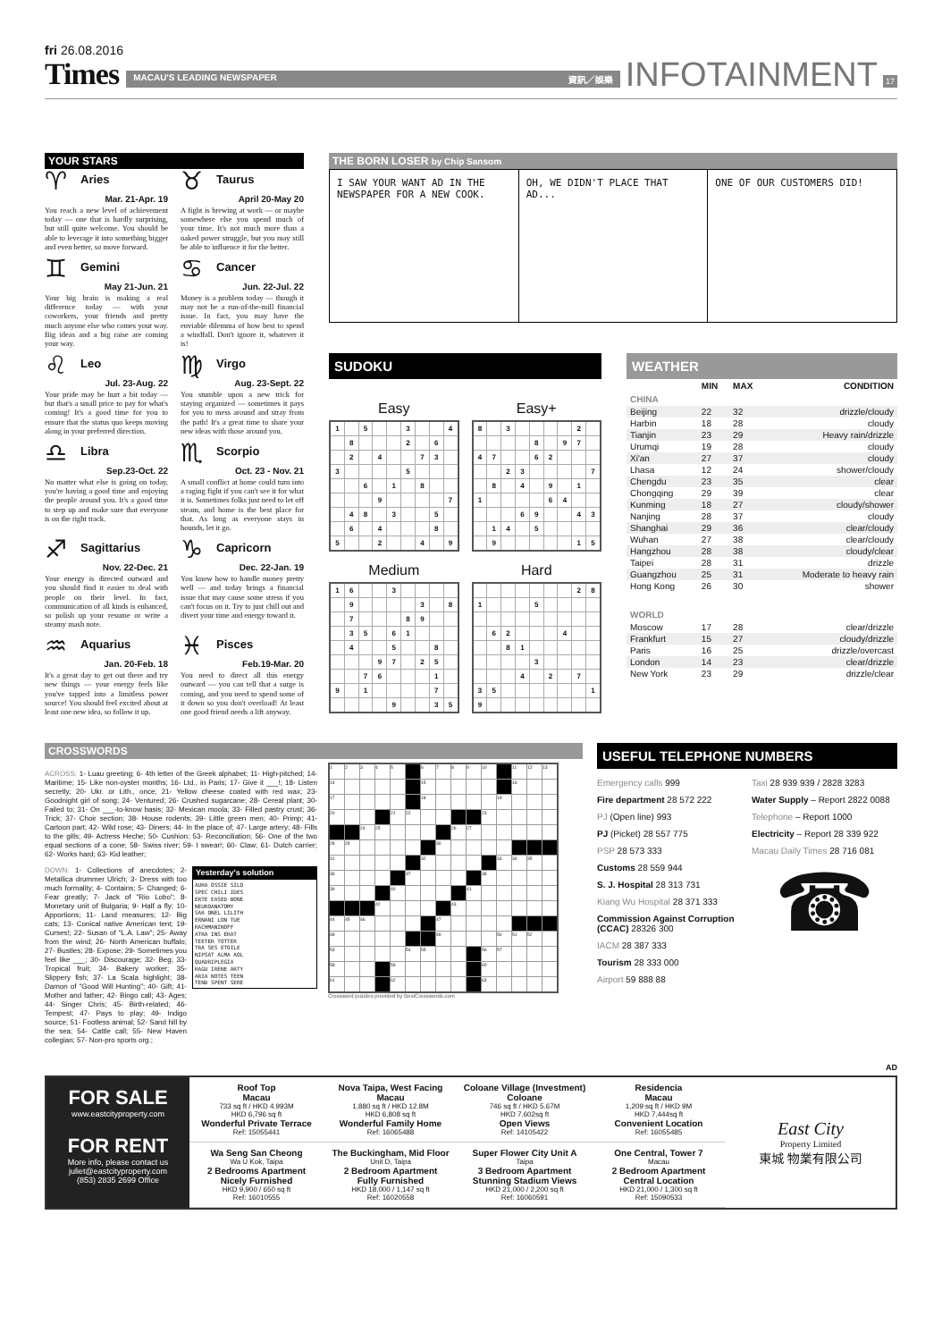fri 26.08.2016
Times
MACAU'S LEADING NEWSPAPER 資訊／娛樂
INFOTAINMENT 17
YOUR STARS
♈
Aries
Mar. 21-Apr. 19
You reach a new level of achievement today — one that is hardly surprising, but still quite welcome. You should be able to leverage it into something bigger and even better, so move forward.
♉
Taurus
April 20-May 20
A fight is brewing at work — or maybe somewhere else you spend much of your time. It's not much more than a naked power struggle, but you may still be able to influence it for the better.
♊
Gemini
May 21-Jun. 21
Your big brain is making a real difference today — with your coworkers, your friends and pretty much anyone else who comes your way. Big ideas and a big raise are coming your way.
♋
Cancer
Jun. 22-Jul. 22
Money is a problem today — though it may not be a run-of-the-mill financial issue. In fact, you may have the enviable dilemma of how best to spend a windfall. Don't ignore it, whatever it is!
♌
Leo
Jul. 23-Aug. 22
Your pride may be hurt a bit today — but that's a small price to pay for what's coming! It's a good time for you to ensure that the status quo keeps moving along in your preferred direction.
♍
Virgo
Aug. 23-Sept. 22
You stumble upon a new trick for staying organized — sometimes it pays for you to mess around and stray from the path! It's a great time to share your new ideas with those around you.
♎
Libra
Sep.23-Oct. 22
No matter what else is going on today, you're having a good time and enjoying the people around you. It's a good time to step up and make sure that everyone is on the right track.
♏
Scorpio
Oct. 23 - Nov. 21
A small conflict at home could turn into a raging fight if you can't see it for what it is. Sometimes folks just need to let off steam, and home is the best place for that. As long as everyone stays in bounds, let it go.
♐
Sagittarius
Nov. 22-Dec. 21
Your energy is directed outward and you should find it easier to deal with people on their level. In fact, communication of all kinds is enhanced, so polish up your resume or write a steamy mash note.
♑
Capricorn
Dec. 22-Jan. 19
You know how to handle money pretty well — and today brings a financial issue that may cause some stress if you can't focus on it. Try to just chill out and divert your time and energy toward it.
♒
Aquarius
Jan. 20-Feb. 18
It's a great day to get out there and try new things — your energy feels like you've tapped into a limitless power source! You should feel excited about at least one new idea, so follow it up.
♓
Pisces
Feb.19-Mar. 20
You need to direct all this energy outward — you can tell that a surge is coming, and you need to spend some of it down so you don't overload! At least one good friend needs a lift anyway.
THE BORN LOSER by Chip Sansom
I SAW YOUR WANT AD IN THE NEWSPAPER FOR A NEW COOK.
OH, WE DIDN'T PLACE THAT AD... ONE OF OUR CUSTOMERS DID!
SUDOKU
Easy
| 1 | | 5 | | | 3 | | | 4 |
| | 8 | | | | 2 | | 6 | |
| | 2 | | 4 | | | 7 | 3 | |
| 3 | | | | | 5 | | | |
| | | 6 | | 1 | | 8 | | |
| | | | 9 | | | | | 7 |
| | 4 | 8 | | 3 | | | 5 | |
| | 6 | | 4 | | | | 8 | |
| 5 | | | 2 | | | 4 | | 9 |
Easy+
| 8 | | 3 | | | | | 2 | |
| | | | | 8 | | 9 | 7 | |
| 4 | 7 | | | 6 | 2 | | | |
| | | 2 | 3 | | | | | 7 |
| | 8 | | 4 | | 9 | | 1 | |
| 1 | | | | | 6 | 4 | | |
| | | | 6 | 9 | | | 4 | 3 |
| | 1 | 4 | | 5 | | | | |
| | 9 | | | | | | 1 | 5 |
Medium
| 1 | 6 | | | 3 | | | | |
| | 9 | | | | | 3 | | 8 |
| | 7 | | | | 8 | 9 | | |
| | 3 | 5 | | 6 | 1 | | | |
| | 4 | | | 5 | | | 8 | |
| | | | 9 | 7 | | 2 | 5 | |
| | | 7 | 6 | | | | 1 | |
| 9 | | 1 | | | | | 7 | |
| | | | | 9 | | | 3 | 5 |
Hard
| | | | | | | | 2 | 8 |
| 1 | | | | 5 | | | | |
| | 6 | 2 | | | | 4 | | |
| | | 8 | 1 | | | | | |
| | | | | 3 | | | | |
| | | | 4 | | 2 | | 7 | |
| 3 | 5 | | | | | | | 1 |
| 9 | | | | | | | | |
WEATHER
| | MIN | MAX | CONDITION |
| --- | --- | --- | --- |
| CHINA | | | |
| Beijing | 22 | 32 | drizzle/cloudy |
| Harbin | 18 | 28 | cloudy |
| Tianjin | 23 | 29 | Heavy rain/drizzle |
| Urumqi | 19 | 28 | cloudy |
| Xi'an | 27 | 37 | cloudy |
| Lhasa | 12 | 24 | shower/cloudy |
| Chengdu | 23 | 35 | clear |
| Chongqing | 29 | 39 | clear |
| Kunming | 18 | 27 | cloudy/shower |
| Nanjing | 28 | 37 | cloudy |
| Shanghai | 29 | 36 | clear/cloudy |
| Wuhan | 27 | 38 | clear/cloudy |
| Hangzhou | 28 | 38 | cloudy/clear |
| Taipei | 28 | 31 | drizzle |
| Guangzhou | 25 | 31 | Moderate to heavy rain |
| Hong Kong | 26 | 30 | shower |
| WORLD | | | |
| Moscow | 17 | 28 | clear/drizzle |
| Frankfurt | 15 | 27 | cloudy/drizzle |
| Paris | 16 | 25 | drizzle/overcast |
| London | 14 | 23 | clear/drizzle |
| New York | 23 | 29 | drizzle/clear |
CROSSWORDS
ACROSS: 1- Luau greeting; 6- 4th letter of the Greek alphabet; 11- High-pitched; 14- Maritime; 15- Like non-oyster months; 16- Ltd., in Paris; 17- Give it ___!; 18- Listen secretly; 20- Ukr. or Lith., once; 21- Yellow cheese coated with red wax; 23- Goodnight girl of song; 24- Ventured; 26- Crushed sugarcane; 28- Cereal plant; 30- Failed to; 31- On ___-to-know basis; 32- Mexican moola; 33- Filled pastry crust; 36- Trick; 37- Choir section; 38- House rodents; 39- Little green men; 40- Primp; 41- Cartoon part; 42- Wild rose; 43- Diners; 44- In the place of; 47- Large artery; 48- Fills to the gills; 49- Actress Heche; 50- Cushion; 53- Reconciliation; 56- One of the two equal sections of a cone; 58- Swiss river; 59- I swear!; 60- Claw; 61- Dutch carrier; 62- Works hard; 63- Kid leather;
DOWN: 1- Collections of anecdotes; 2- Metallica drummer Ulrich; 3- Dress with too much formality; 4- Contains; 5- Changed; 6- Fear greatly; 7- Jack of "Rio Lobo"; 8- Monetary unit of Bulgaria; 9- Half a fly; 10- Apportions; 11- Land measures; 12- Big cats; 13- Conical native American tent; 19- Curses!; 22- Susan of "L.A. Law"; 25- Away from the wind; 26- North American buffalo; 27- Bustles; 28- Expose; 29- Sometimes you feel like ___; 30- Discourage; 32- Beg; 33- Tropical fruit; 34- Bakery worker; 35- Slippery fish; 37- La Scala highlight; 38- Damon of "Good Will Hunting"; 40- Gift; 41- Mother and father; 42- Bingo call; 43- Ages; 44- Singer Chris; 45- Birth-related; 46- Tempest; 47- Pays to play; 49- Indigo source; 51- Footless animal; 52- Sand hill by the sea; 54- Cattle call; 55- New Haven collegian; 57- Non-pro sports org.;
Yesterday's solution
AURA OSSIE SILO
SPEC CHILI IDES
ERTE EASED BONE
NEUROANATOMY
SAR ONEL LILITH
ERNANI LON TUE
RACHMANINOFF
ATRA INS ERAT
TEETER TOTTER
TRA SES ETOILE
NIPSAT ALMA AOL
QUADRIPLEGIA
RAGU IRENE ARTY
ARIA NOTES TEEN
TEND SPENT SERE
| 1 | 2 | 3 | 4 | 5 | | 6 | 7 | 8 | 9 | 10 | | 11 | 12 | 13 |
| 14 | | | | | | 15 | | | | | | 16 | | |
| 17 | | | | | | 18 | | | | | 19 | | | |
| 20 | | | | 21 | 22 | | | | | 23 | | | | |
| | | 24 | 25 | | | | | 26 | 27 | | | | | |
| 28 | 29 | | | | | | 30 | | | | | | | |
| 31 | | | | | | 32 | | | | | 33 | 34 | 35 | |
| 36 | | | | | 37 | | | | | 38 | | | | |
| 39 | | | | 40 | | | | | 41 | | | | | |
| | | | 42 | | | | | 43 | | | | | | |
| 44 | 45 | 46 | | | | | 47 | | | | | | | |
| 48 | | | | | | | 49 | | | | 50 | 51 | 52 | |
| 53 | | | | | 54 | 55 | | | | 56 | 57 | | | |
| 58 | | | | 59 | | | | | | 60 | | | | |
| 61 | | | | 62 | | | | | | 63 | | | | |
Crossword puzzles provided by BestCrosswords.com
USEFUL TELEPHONE NUMBERS
Emergency calls 999
Fire department 28 572 222
PJ (Open line) 993
PJ (Picket) 28 557 775
PSP 28 573 333
Customs 28 559 944
S. J. Hospital 28 313 731
Kiang Wu Hospital 28 371 333
Commission Against Corruption (CCAC) 28326 300
IACM 28 387 333
Tourism 28 333 000
Airport 59 888 88
Taxi 28 939 939 / 2828 3283
Water Supply – Report 2822 0088
Telephone – Report 1000
Electricity – Report 28 339 922
Macau Daily Times 28 716 081
☎
AD
FOR SALE
www.eastcityproperty.com
FOR RENT
More info, please contact us
juliet@eastcityproperty.com
(853) 2835 2699 Office
Roof Top
Macau
733 sq ft / HKD 4.993M
HKD 6,796 sq ft
Wonderful Private Terrace
Ref: 15055441
Nova Taipa, West Facing
Macau
1,880 sq ft / HKD 12.8M
HKD 6,808 sq ft
Wonderful Family Home
Ref: 16065488
Coloane Village (Investment)
Coloane
746 sq ft / HKD 5.67M
HKD 7,602sq ft
Open Views
Ref: 14105422
Residencia
Macau
1,209 sq ft / HKD 9M
HKD 7,444sq ft
Convenient Location
Ref: 16055485
Wa Seng San Cheong
Wa U Kok, Taipa
2 Bedrooms Apartment
Nicely Furnished
HKD 9,900 / 650 sq ft
Ref: 16010555
The Buckingham, Mid Floor
Unit D, Taipa
2 Bedroom Apartment
Fully Furnished
HKD 18,000 / 1,147 sq ft
Ref: 16020558
Super Flower City Unit A
Taipa
3 Bedroom Apartment
Stunning Stadium Views
HKD 21,000 / 2,200 sq ft
Ref: 16060591
One Central, Tower 7
Macau
2 Bedroom Apartment
Central Location
HKD 21,000 / 1,300 sq ft
Ref: 15090533
East City
Property Limited
東城 物業有限公司